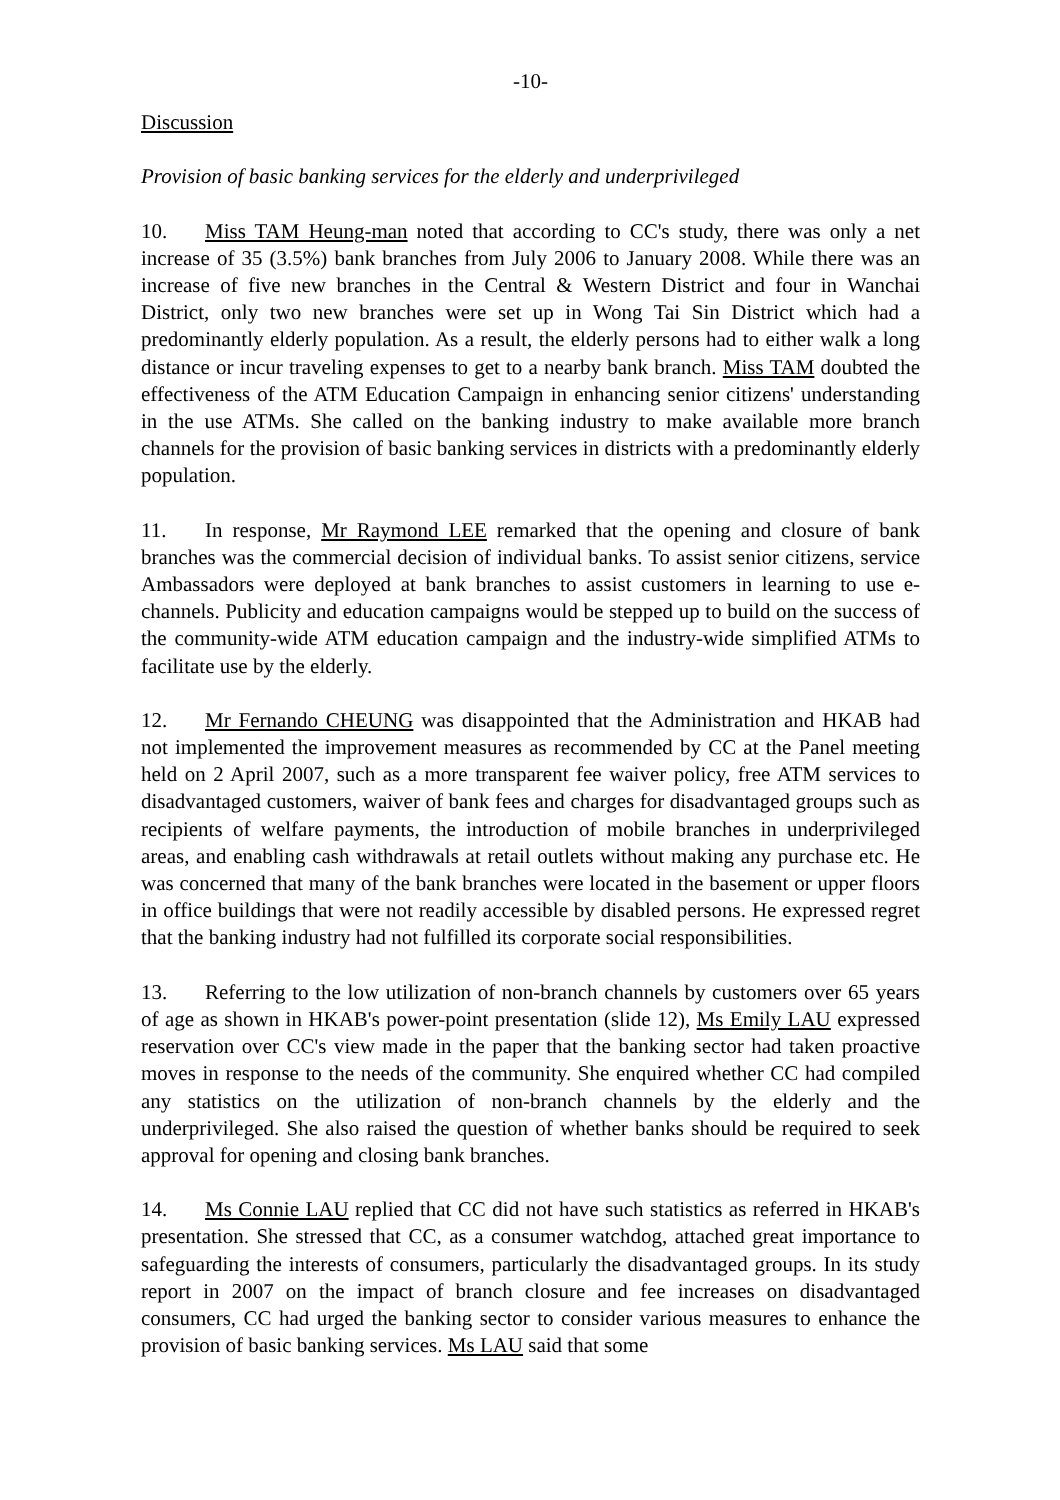-10-
Discussion
Provision of basic banking services for the elderly and underprivileged
10. Miss TAM Heung-man noted that according to CC's study, there was only a net increase of 35 (3.5%) bank branches from July 2006 to January 2008. While there was an increase of five new branches in the Central & Western District and four in Wanchai District, only two new branches were set up in Wong Tai Sin District which had a predominantly elderly population. As a result, the elderly persons had to either walk a long distance or incur traveling expenses to get to a nearby bank branch. Miss TAM doubted the effectiveness of the ATM Education Campaign in enhancing senior citizens' understanding in the use ATMs. She called on the banking industry to make available more branch channels for the provision of basic banking services in districts with a predominantly elderly population.
11. In response, Mr Raymond LEE remarked that the opening and closure of bank branches was the commercial decision of individual banks. To assist senior citizens, service Ambassadors were deployed at bank branches to assist customers in learning to use e-channels. Publicity and education campaigns would be stepped up to build on the success of the community-wide ATM education campaign and the industry-wide simplified ATMs to facilitate use by the elderly.
12. Mr Fernando CHEUNG was disappointed that the Administration and HKAB had not implemented the improvement measures as recommended by CC at the Panel meeting held on 2 April 2007, such as a more transparent fee waiver policy, free ATM services to disadvantaged customers, waiver of bank fees and charges for disadvantaged groups such as recipients of welfare payments, the introduction of mobile branches in underprivileged areas, and enabling cash withdrawals at retail outlets without making any purchase etc. He was concerned that many of the bank branches were located in the basement or upper floors in office buildings that were not readily accessible by disabled persons. He expressed regret that the banking industry had not fulfilled its corporate social responsibilities.
13. Referring to the low utilization of non-branch channels by customers over 65 years of age as shown in HKAB's power-point presentation (slide 12), Ms Emily LAU expressed reservation over CC's view made in the paper that the banking sector had taken proactive moves in response to the needs of the community. She enquired whether CC had compiled any statistics on the utilization of non-branch channels by the elderly and the underprivileged. She also raised the question of whether banks should be required to seek approval for opening and closing bank branches.
14. Ms Connie LAU replied that CC did not have such statistics as referred in HKAB's presentation. She stressed that CC, as a consumer watchdog, attached great importance to safeguarding the interests of consumers, particularly the disadvantaged groups. In its study report in 2007 on the impact of branch closure and fee increases on disadvantaged consumers, CC had urged the banking sector to consider various measures to enhance the provision of basic banking services. Ms LAU said that some